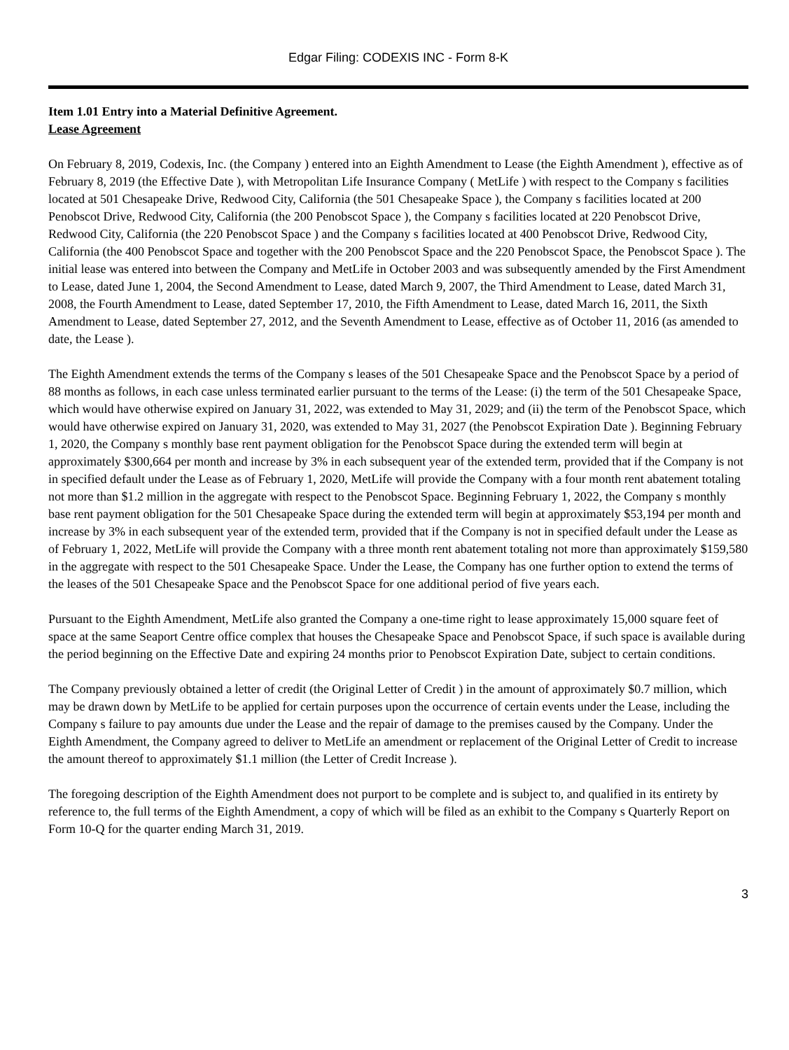Edgar Filing: CODEXIS INC - Form 8-K
Item 1.01 Entry into a Material Definitive Agreement.
Lease Agreement
On February 8, 2019, Codexis, Inc. (the Company ) entered into an Eighth Amendment to Lease (the Eighth Amendment ), effective as of February 8, 2019 (the Effective Date ), with Metropolitan Life Insurance Company ( MetLife ) with respect to the Company s facilities located at 501 Chesapeake Drive, Redwood City, California (the 501 Chesapeake Space ), the Company s facilities located at 200 Penobscot Drive, Redwood City, California (the 200 Penobscot Space ), the Company s facilities located at 220 Penobscot Drive, Redwood City, California (the 220 Penobscot Space ) and the Company s facilities located at 400 Penobscot Drive, Redwood City, California (the 400 Penobscot Space and together with the 200 Penobscot Space and the 220 Penobscot Space, the Penobscot Space ). The initial lease was entered into between the Company and MetLife in October 2003 and was subsequently amended by the First Amendment to Lease, dated June 1, 2004, the Second Amendment to Lease, dated March 9, 2007, the Third Amendment to Lease, dated March 31, 2008, the Fourth Amendment to Lease, dated September 17, 2010, the Fifth Amendment to Lease, dated March 16, 2011, the Sixth Amendment to Lease, dated September 27, 2012, and the Seventh Amendment to Lease, effective as of October 11, 2016 (as amended to date, the Lease ).
The Eighth Amendment extends the terms of the Company s leases of the 501 Chesapeake Space and the Penobscot Space by a period of 88 months as follows, in each case unless terminated earlier pursuant to the terms of the Lease: (i) the term of the 501 Chesapeake Space, which would have otherwise expired on January 31, 2022, was extended to May 31, 2029; and (ii) the term of the Penobscot Space, which would have otherwise expired on January 31, 2020, was extended to May 31, 2027 (the Penobscot Expiration Date ). Beginning February 1, 2020, the Company s monthly base rent payment obligation for the Penobscot Space during the extended term will begin at approximately $300,664 per month and increase by 3% in each subsequent year of the extended term, provided that if the Company is not in specified default under the Lease as of February 1, 2020, MetLife will provide the Company with a four month rent abatement totaling not more than $1.2 million in the aggregate with respect to the Penobscot Space. Beginning February 1, 2022, the Company s monthly base rent payment obligation for the 501 Chesapeake Space during the extended term will begin at approximately $53,194 per month and increase by 3% in each subsequent year of the extended term, provided that if the Company is not in specified default under the Lease as of February 1, 2022, MetLife will provide the Company with a three month rent abatement totaling not more than approximately $159,580 in the aggregate with respect to the 501 Chesapeake Space. Under the Lease, the Company has one further option to extend the terms of the leases of the 501 Chesapeake Space and the Penobscot Space for one additional period of five years each.
Pursuant to the Eighth Amendment, MetLife also granted the Company a one-time right to lease approximately 15,000 square feet of space at the same Seaport Centre office complex that houses the Chesapeake Space and Penobscot Space, if such space is available during the period beginning on the Effective Date and expiring 24 months prior to Penobscot Expiration Date, subject to certain conditions.
The Company previously obtained a letter of credit (the Original Letter of Credit ) in the amount of approximately $0.7 million, which may be drawn down by MetLife to be applied for certain purposes upon the occurrence of certain events under the Lease, including the Company s failure to pay amounts due under the Lease and the repair of damage to the premises caused by the Company. Under the Eighth Amendment, the Company agreed to deliver to MetLife an amendment or replacement of the Original Letter of Credit to increase the amount thereof to approximately $1.1 million (the Letter of Credit Increase ).
The foregoing description of the Eighth Amendment does not purport to be complete and is subject to, and qualified in its entirety by reference to, the full terms of the Eighth Amendment, a copy of which will be filed as an exhibit to the Company s Quarterly Report on Form 10-Q for the quarter ending March 31, 2019.
3